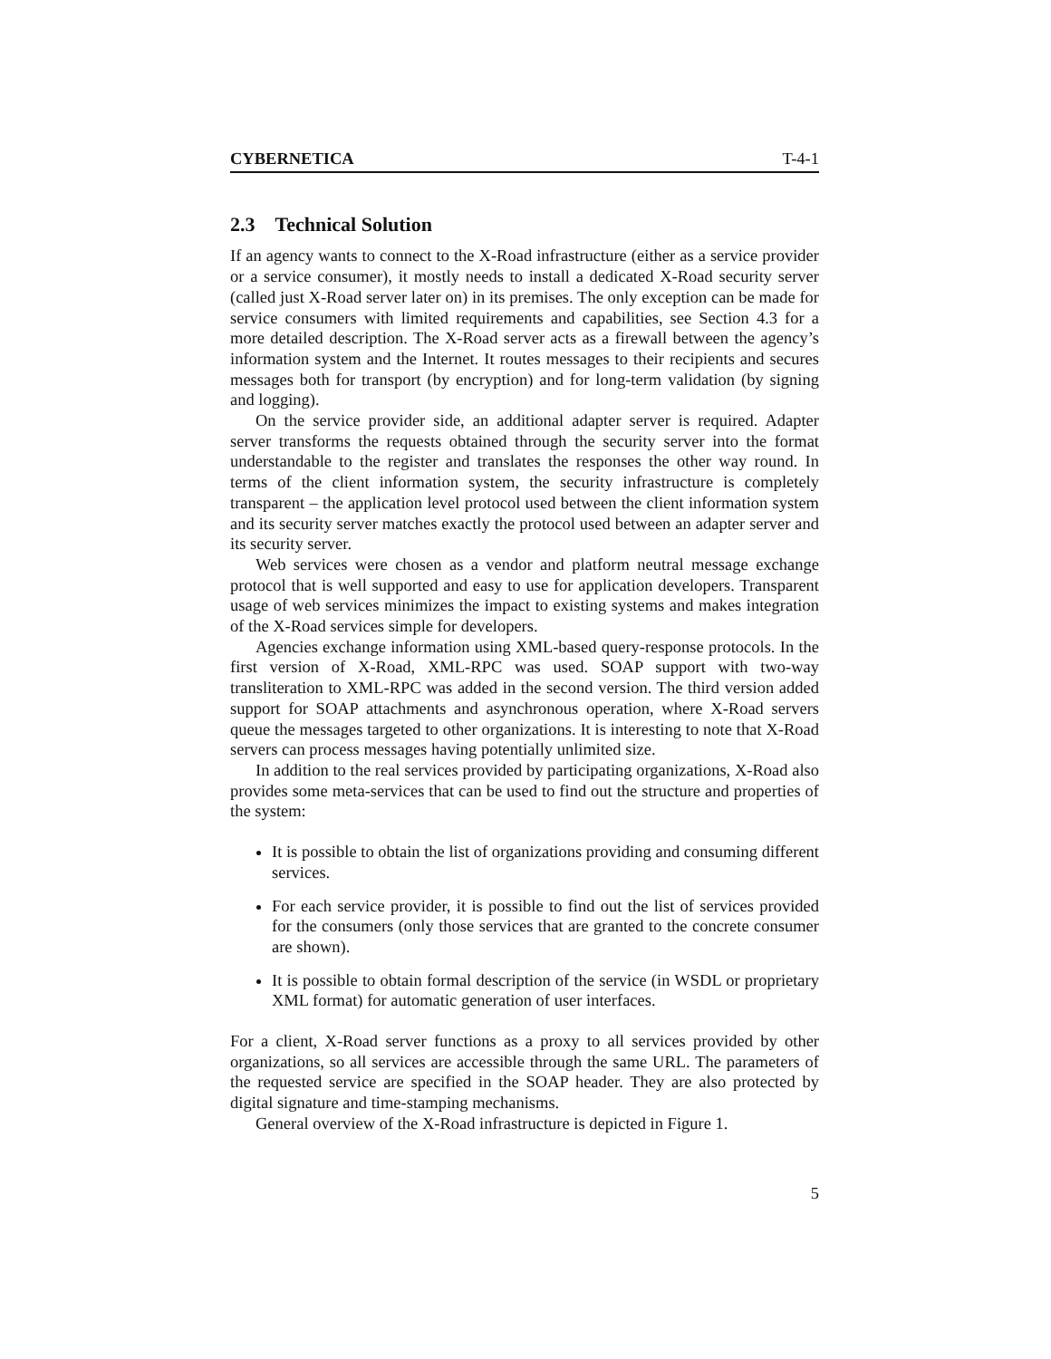CYBERNETICA T-4-1
2.3 Technical Solution
If an agency wants to connect to the X-Road infrastructure (either as a service provider or a service consumer), it mostly needs to install a dedicated X-Road security server (called just X-Road server later on) in its premises. The only exception can be made for service consumers with limited requirements and capabilities, see Section 4.3 for a more detailed description. The X-Road server acts as a firewall between the agency’s information system and the Internet. It routes messages to their recipients and secures messages both for transport (by encryption) and for long-term validation (by signing and logging).
On the service provider side, an additional adapter server is required. Adapter server transforms the requests obtained through the security server into the format understandable to the register and translates the responses the other way round. In terms of the client information system, the security infrastructure is completely transparent – the application level protocol used between the client information system and its security server matches exactly the protocol used between an adapter server and its security server.
Web services were chosen as a vendor and platform neutral message exchange protocol that is well supported and easy to use for application developers. Transparent usage of web services minimizes the impact to existing systems and makes integration of the X-Road services simple for developers.
Agencies exchange information using XML-based query-response protocols. In the first version of X-Road, XML-RPC was used. SOAP support with two-way transliteration to XML-RPC was added in the second version. The third version added support for SOAP attachments and asynchronous operation, where X-Road servers queue the messages targeted to other organizations. It is interesting to note that X-Road servers can process messages having potentially unlimited size.
In addition to the real services provided by participating organizations, X-Road also provides some meta-services that can be used to find out the structure and properties of the system:
It is possible to obtain the list of organizations providing and consuming different services.
For each service provider, it is possible to find out the list of services provided for the consumers (only those services that are granted to the concrete consumer are shown).
It is possible to obtain formal description of the service (in WSDL or proprietary XML format) for automatic generation of user interfaces.
For a client, X-Road server functions as a proxy to all services provided by other organizations, so all services are accessible through the same URL. The parameters of the requested service are specified in the SOAP header. They are also protected by digital signature and time-stamping mechanisms.
General overview of the X-Road infrastructure is depicted in Figure 1.
5